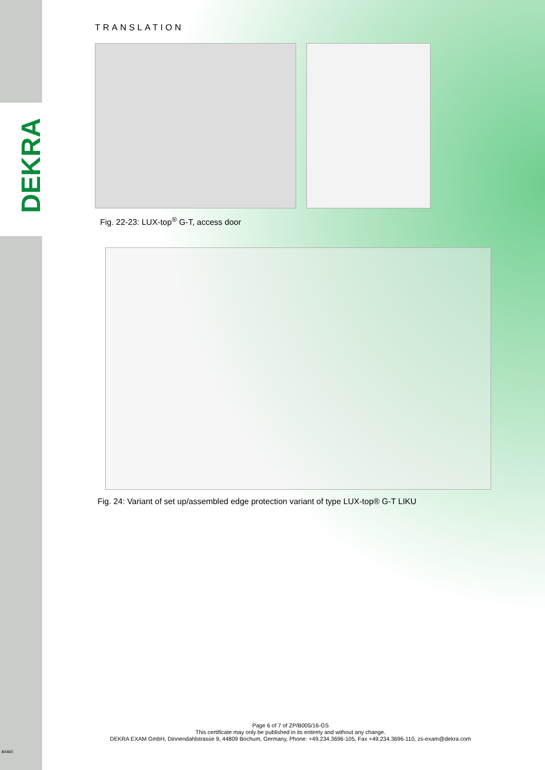DEKRA
TRANSLATION
Fig. 22-23: LUX-top<sup>®</sup> G-T, access door
Fig. 24: Variant of set up/assembled edge protection variant of type LUX-top® G-T LIKU
Page 6 of 7 of ZP/B005/16-GS
This certificate may only be published in its entirety and without any change.
DEKRA EXAM GmbH, Dinnendahlstrasse 9, 44809 Bochum, Germany, Phone: +49.234.3696-105, Fax +49.234.3696-110, zs-exam@dekra.com
84460